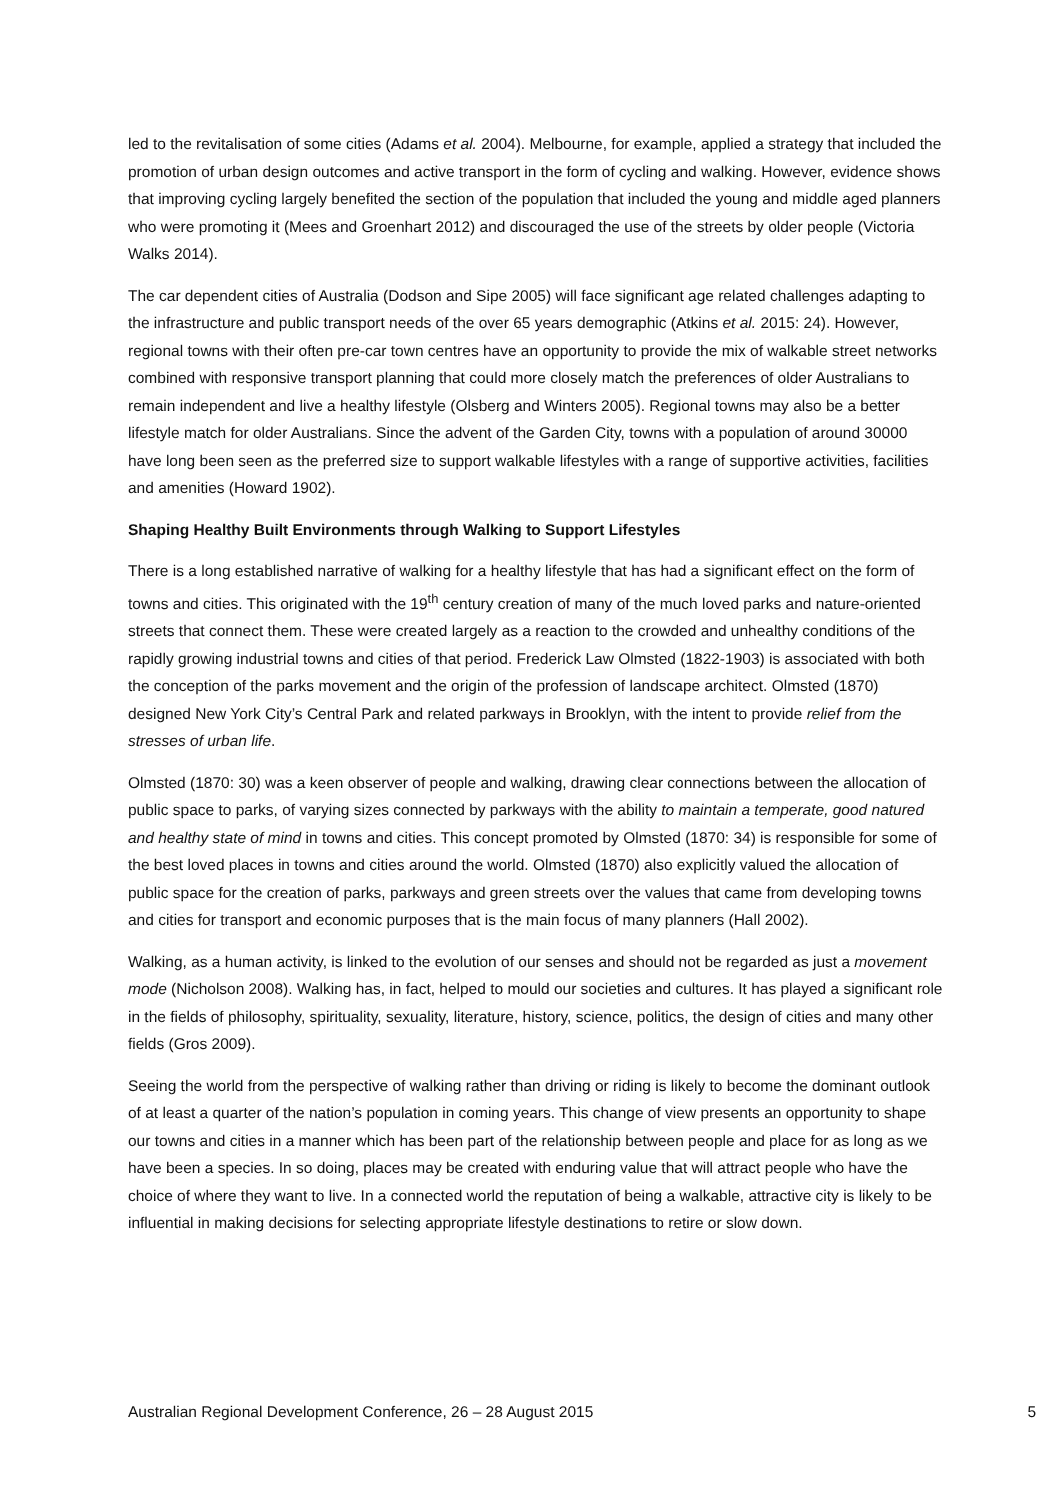led to the revitalisation of some cities (Adams et al. 2004). Melbourne, for example, applied a strategy that included the promotion of urban design outcomes and active transport in the form of cycling and walking. However, evidence shows that improving cycling largely benefited the section of the population that included the young and middle aged planners who were promoting it (Mees and Groenhart 2012) and discouraged the use of the streets by older people (Victoria Walks 2014).
The car dependent cities of Australia (Dodson and Sipe 2005) will face significant age related challenges adapting to the infrastructure and public transport needs of the over 65 years demographic (Atkins et al. 2015: 24). However, regional towns with their often pre-car town centres have an opportunity to provide the mix of walkable street networks combined with responsive transport planning that could more closely match the preferences of older Australians to remain independent and live a healthy lifestyle (Olsberg and Winters 2005). Regional towns may also be a better lifestyle match for older Australians. Since the advent of the Garden City, towns with a population of around 30000 have long been seen as the preferred size to support walkable lifestyles with a range of supportive activities, facilities and amenities (Howard 1902).
Shaping Healthy Built Environments through Walking to Support Lifestyles
There is a long established narrative of walking for a healthy lifestyle that has had a significant effect on the form of towns and cities. This originated with the 19<sup>th</sup> century creation of many of the much loved parks and nature-oriented streets that connect them. These were created largely as a reaction to the crowded and unhealthy conditions of the rapidly growing industrial towns and cities of that period. Frederick Law Olmsted (1822-1903) is associated with both the conception of the parks movement and the origin of the profession of landscape architect. Olmsted (1870) designed New York City’s Central Park and related parkways in Brooklyn, with the intent to provide relief from the stresses of urban life.
Olmsted (1870: 30) was a keen observer of people and walking, drawing clear connections between the allocation of public space to parks, of varying sizes connected by parkways with the ability to maintain a temperate, good natured and healthy state of mind in towns and cities. This concept promoted by Olmsted (1870: 34) is responsible for some of the best loved places in towns and cities around the world. Olmsted (1870) also explicitly valued the allocation of public space for the creation of parks, parkways and green streets over the values that came from developing towns and cities for transport and economic purposes that is the main focus of many planners (Hall 2002).
Walking, as a human activity, is linked to the evolution of our senses and should not be regarded as just a movement mode (Nicholson 2008). Walking has, in fact, helped to mould our societies and cultures. It has played a significant role in the fields of philosophy, spirituality, sexuality, literature, history, science, politics, the design of cities and many other fields (Gros 2009).
Seeing the world from the perspective of walking rather than driving or riding is likely to become the dominant outlook of at least a quarter of the nation’s population in coming years. This change of view presents an opportunity to shape our towns and cities in a manner which has been part of the relationship between people and place for as long as we have been a species. In so doing, places may be created with enduring value that will attract people who have the choice of where they want to live. In a connected world the reputation of being a walkable, attractive city is likely to be influential in making decisions for selecting appropriate lifestyle destinations to retire or slow down.
Australian Regional Development Conference, 26 – 28 August 2015 5